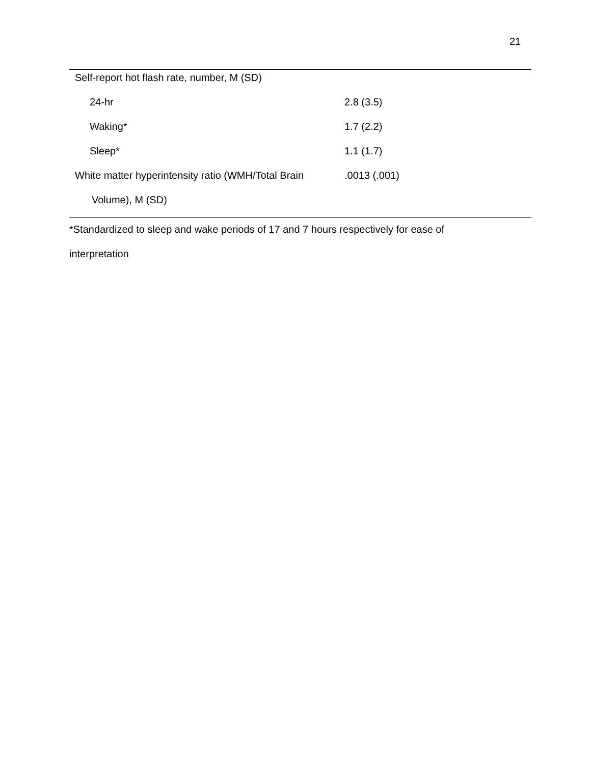21
| Self-report hot flash rate, number, M (SD) | |
| 24-hr | 2.8 (3.5) |
| Waking* | 1.7 (2.2) |
| Sleep* | 1.1 (1.7) |
| White matter hyperintensity ratio (WMH/Total Brain | .0013 (.001) |
| Volume), M (SD) | |
*Standardized to sleep and wake periods of 17 and 7 hours respectively for ease of
interpretation